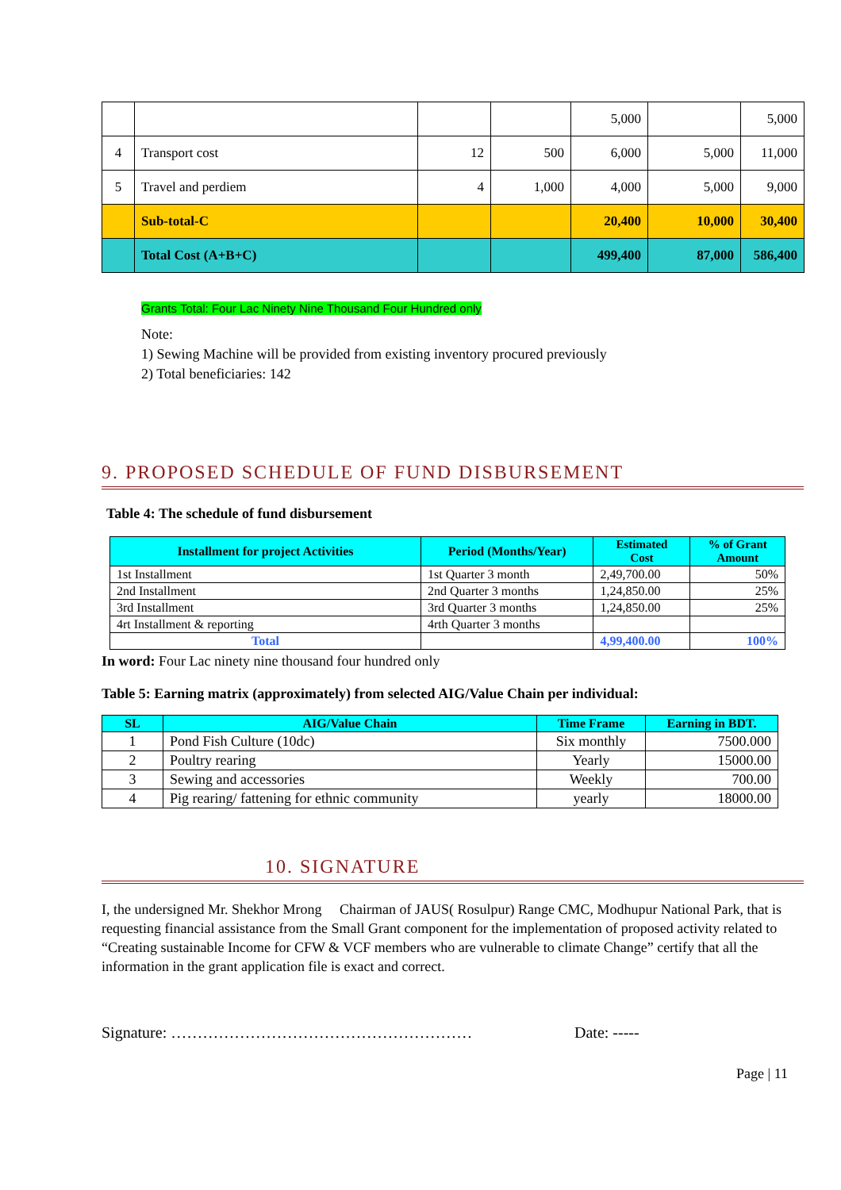| | | | | 5,000 | | 5,000 |
| 4 | Transport cost | 12 | 500 | 6,000 | 5,000 | 11,000 |
| 5 | Travel and perdiem | 4 | 1,000 | 4,000 | 5,000 | 9,000 |
| | Sub-total-C | | | 20,400 | 10,000 | 30,400 |
| | Total Cost (A+B+C) | | | 499,400 | 87,000 | 586,400 |
Grants Total: Four Lac Ninety Nine Thousand Four Hundred only
Note:
1) Sewing Machine will be provided from existing inventory procured previously
2) Total beneficiaries: 142
9. PROPOSED SCHEDULE OF FUND DISBURSEMENT
Table 4: The schedule of fund disbursement
| Installment for project Activities | Period (Months/Year) | Estimated Cost | % of Grant Amount |
| --- | --- | --- | --- |
| 1st Installment | 1st Quarter 3 month | 2,49,700.00 | 50% |
| 2nd Installment | 2nd Quarter 3 months | 1,24,850.00 | 25% |
| 3rd Installment | 3rd Quarter 3 months | 1,24,850.00 | 25% |
| 4rt Installment & reporting | 4rth Quarter 3 months | | |
| Total | | 4,99,400.00 | 100% |
In word: Four Lac ninety nine thousand four hundred only
Table 5: Earning matrix (approximately) from selected AIG/Value Chain per individual:
| SL | AIG/Value Chain | Time Frame | Earning in BDT. |
| --- | --- | --- | --- |
| 1 | Pond Fish Culture (10dc) | Six monthly | 7500.000 |
| 2 | Poultry rearing | Yearly | 15000.00 |
| 3 | Sewing and accessories | Weekly | 700.00 |
| 4 | Pig rearing/ fattening for ethnic community | yearly | 18000.00 |
10. SIGNATURE
I, the undersigned Mr. Shekhor Mrong Chairman of JAUS( Rosulpur) Range CMC, Modhupur National Park, that is requesting financial assistance from the Small Grant component for the implementation of proposed activity related to “Creating sustainable Income for CFW & VCF members who are vulnerable to climate Change” certify that all the information in the grant application file is exact and correct.
Signature: ………………………………………………… Date: -----
Page | 11